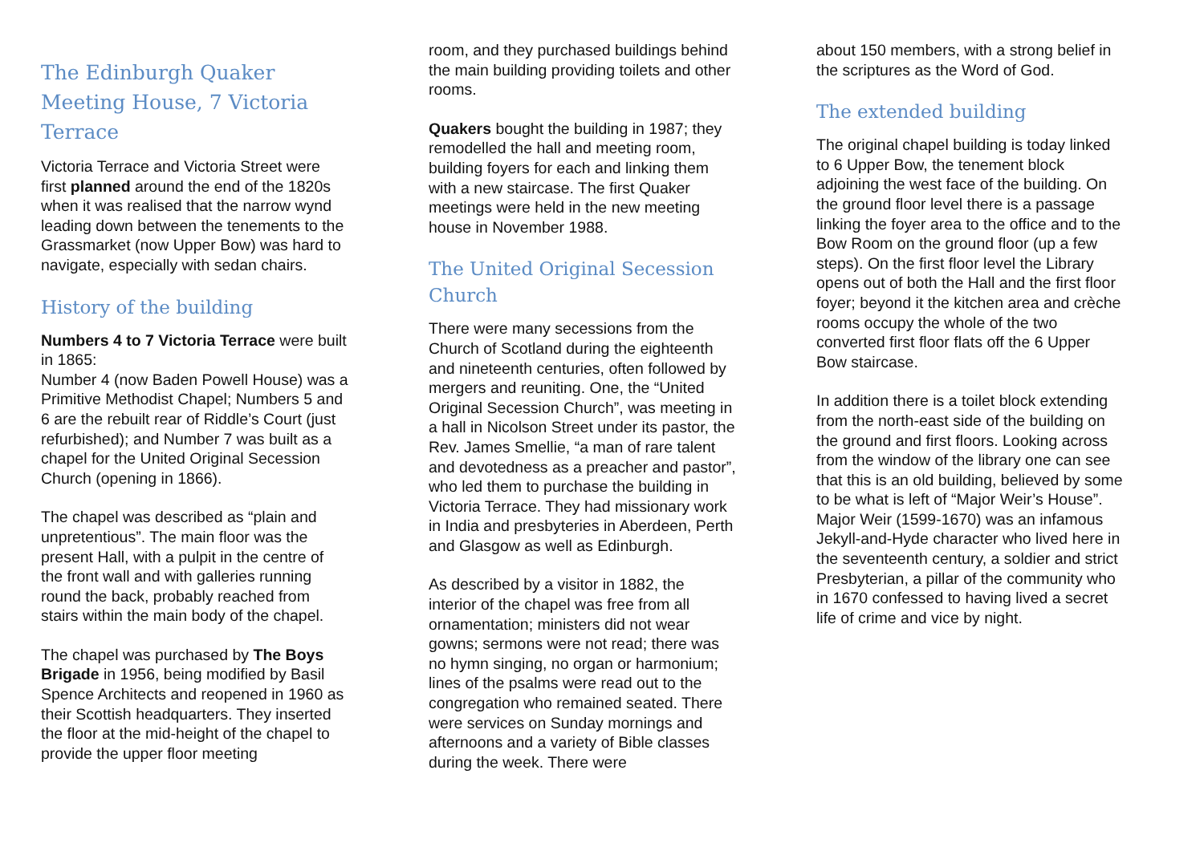The Edinburgh Quaker Meeting House, 7 Victoria Terrace
Victoria Terrace and Victoria Street were first planned around the end of the 1820s when it was realised that the narrow wynd leading down between the tenements to the Grassmarket (now Upper Bow) was hard to navigate, especially with sedan chairs.
History of the building
Numbers 4 to 7 Victoria Terrace were built in 1865:
Number 4 (now Baden Powell House) was a Primitive Methodist Chapel; Numbers 5 and 6 are the rebuilt rear of Riddle’s Court (just refurbished); and Number 7 was built as a chapel for the United Original Secession Church (opening in 1866).
The chapel was described as “plain and unpretentious”. The main floor was the present Hall, with a pulpit in the centre of the front wall and with galleries running round the back, probably reached from stairs within the main body of the chapel.
The chapel was purchased by The Boys Brigade in 1956, being modified by Basil Spence Architects and reopened in 1960 as their Scottish headquarters. They inserted the floor at the mid-height of the chapel to provide the upper floor meeting
room, and they purchased buildings behind the main building providing toilets and other rooms.
Quakers bought the building in 1987; they remodelled the hall and meeting room, building foyers for each and linking them with a new staircase. The first Quaker meetings were held in the new meeting house in November 1988.
The United Original Secession Church
There were many secessions from the Church of Scotland during the eighteenth and nineteenth centuries, often followed by mergers and reuniting. One, the “United Original Secession Church”, was meeting in a hall in Nicolson Street under its pastor, the Rev. James Smellie, “a man of rare talent and devotedness as a preacher and pastor”, who led them to purchase the building in Victoria Terrace. They had missionary work in India and presbyteries in Aberdeen, Perth and Glasgow as well as Edinburgh.
As described by a visitor in 1882, the interior of the chapel was free from all ornamentation; ministers did not wear gowns; sermons were not read; there was no hymn singing, no organ or harmonium; lines of the psalms were read out to the congregation who remained seated. There were services on Sunday mornings and afternoons and a variety of Bible classes during the week. There were
about 150 members, with a strong belief in the scriptures as the Word of God.
The extended building
The original chapel building is today linked to 6 Upper Bow, the tenement block adjoining the west face of the building. On the ground floor level there is a passage linking the foyer area to the office and to the Bow Room on the ground floor (up a few steps). On the first floor level the Library opens out of both the Hall and the first floor foyer; beyond it the kitchen area and crèche rooms occupy the whole of the two converted first floor flats off the 6 Upper Bow staircase.
In addition there is a toilet block extending from the north-east side of the building on the ground and first floors. Looking across from the window of the library one can see that this is an old building, believed by some to be what is left of “Major Weir’s House”. Major Weir (1599-1670) was an infamous Jekyll-and-Hyde character who lived here in the seventeenth century, a soldier and strict Presbyterian, a pillar of the community who in 1670 confessed to having lived a secret life of crime and vice by night.